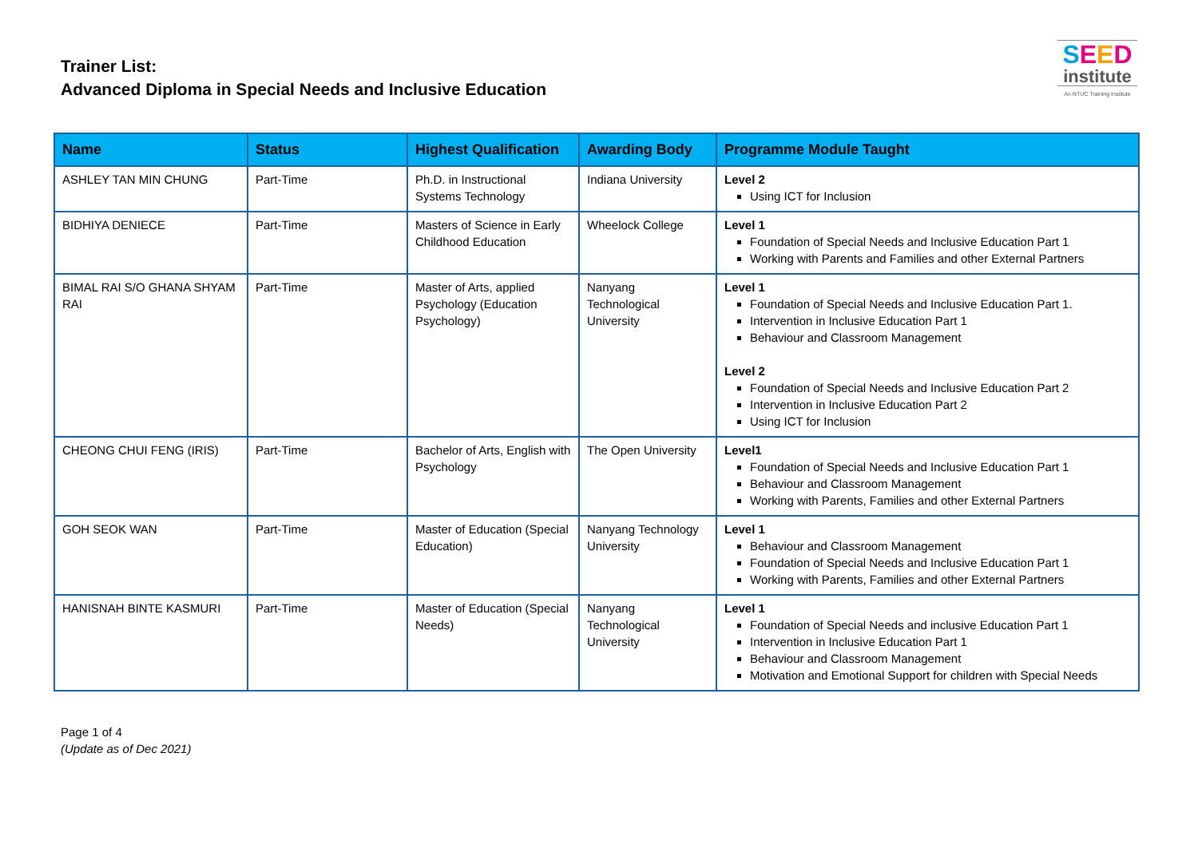Trainer List:
Advanced Diploma in Special Needs and Inclusive Education
SEED
institute
An NTUC Training Institute
| Name | Status | Highest Qualification | Awarding Body | Programme Module Taught |
| --- | --- | --- | --- | --- |
| ASHLEY TAN MIN CHUNG | Part-Time | Ph.D. in Instructional Systems Technology | Indiana University | Level 2 Using ICT for Inclusion |
| BIDHIYA DENIECE | Part-Time | Masters of Science in Early Childhood Education | Wheelock College | Level 1 Foundation of Special Needs and Inclusive Education Part 1 Working with Parents and Families and other External Partners |
| BIMAL RAI S/O GHANA SHYAM RAI | Part-Time | Master of Arts, applied Psychology (Education Psychology) | Nanyang Technological University | Level 1 Foundation of Special Needs and Inclusive Education Part 1. Intervention in Inclusive Education Part 1 Behaviour and Classroom Management Level 2 Foundation of Special Needs and Inclusive Education Part 2 Intervention in Inclusive Education Part 2 Using ICT for Inclusion |
| CHEONG CHUI FENG (IRIS) | Part-Time | Bachelor of Arts, English with Psychology | The Open University | Level1 Foundation of Special Needs and Inclusive Education Part 1 Behaviour and Classroom Management Working with Parents, Families and other External Partners |
| GOH SEOK WAN | Part-Time | Master of Education (Special Education) | Nanyang Technology University | Level 1 Behaviour and Classroom Management Foundation of Special Needs and Inclusive Education Part 1 Working with Parents, Families and other External Partners |
| HANISNAH BINTE KASMURI | Part-Time | Master of Education (Special Needs) | Nanyang Technological University | Level 1 Foundation of Special Needs and inclusive Education Part 1 Intervention in Inclusive Education Part 1 Behaviour and Classroom Management Motivation and Emotional Support for children with Special Needs |
Page 1 of 4
(Update as of Dec 2021)